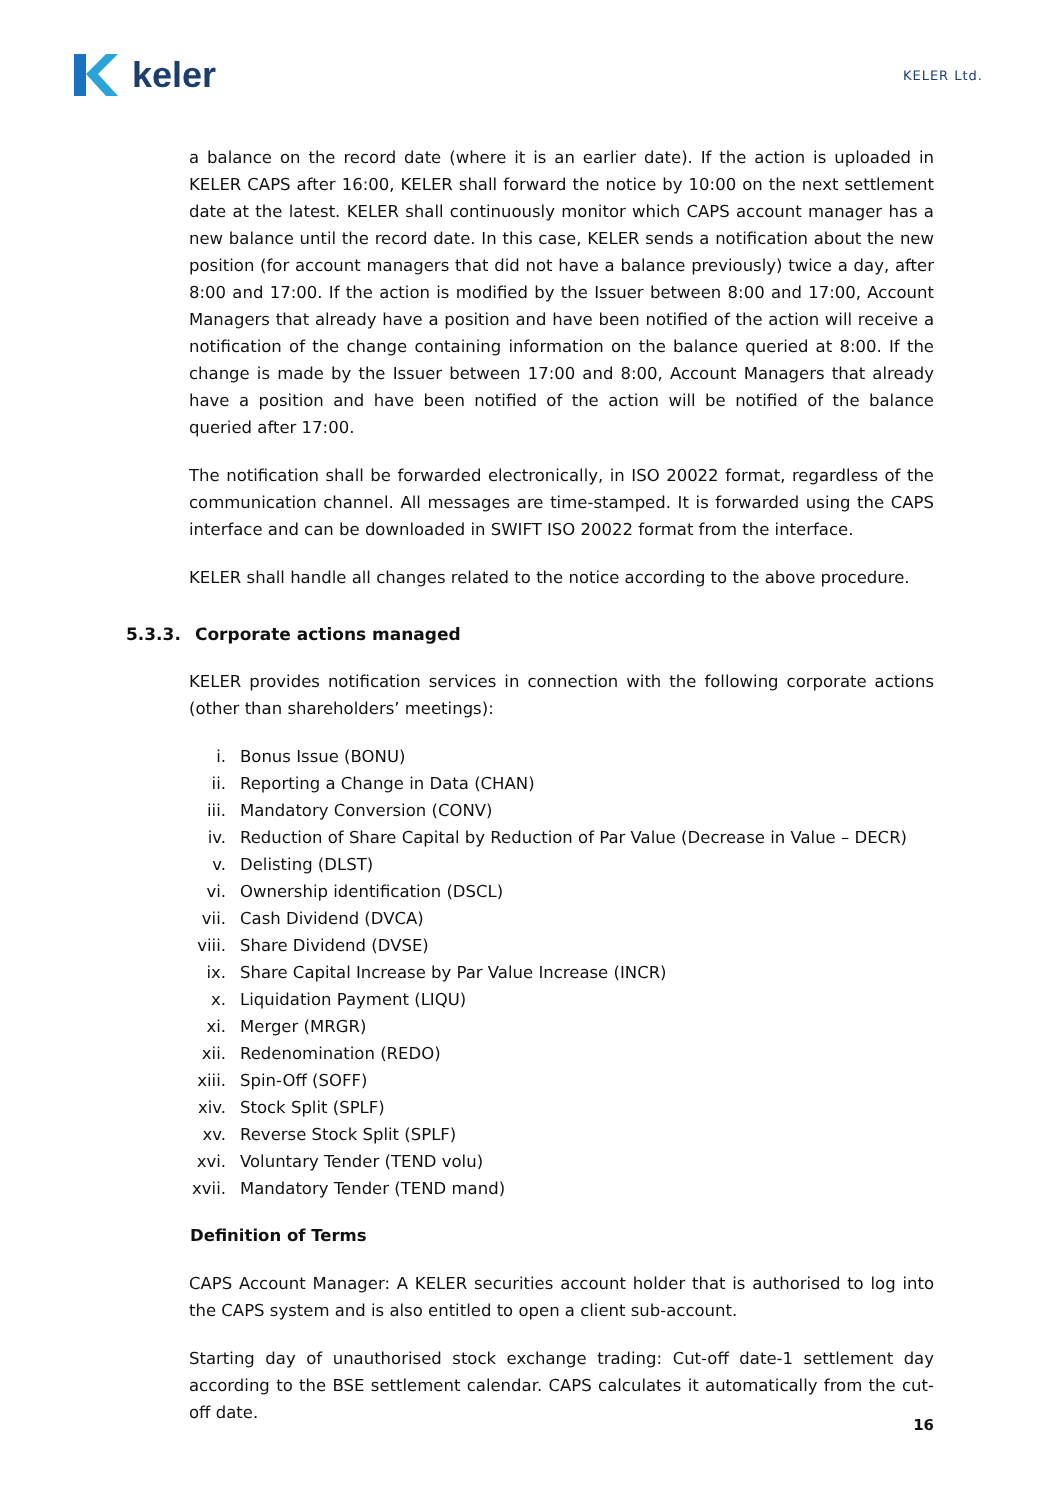keler
KELER Ltd.
a balance on the record date (where it is an earlier date). If the action is uploaded in KELER CAPS after 16:00, KELER shall forward the notice by 10:00 on the next settlement date at the latest. KELER shall continuously monitor which CAPS account manager has a new balance until the record date. In this case, KELER sends a notification about the new position (for account managers that did not have a balance previously) twice a day, after 8:00 and 17:00. If the action is modified by the Issuer between 8:00 and 17:00, Account Managers that already have a position and have been notified of the action will receive a notification of the change containing information on the balance queried at 8:00. If the change is made by the Issuer between 17:00 and 8:00, Account Managers that already have a position and have been notified of the action will be notified of the balance queried after 17:00.
The notification shall be forwarded electronically, in ISO 20022 format, regardless of the communication channel. All messages are time-stamped. It is forwarded using the CAPS interface and can be downloaded in SWIFT ISO 20022 format from the interface.
KELER shall handle all changes related to the notice according to the above procedure.
5.3.3. Corporate actions managed
KELER provides notification services in connection with the following corporate actions (other than shareholders’ meetings):
i. Bonus Issue (BONU)
ii. Reporting a Change in Data (CHAN)
iii. Mandatory Conversion (CONV)
iv. Reduction of Share Capital by Reduction of Par Value (Decrease in Value – DECR)
v. Delisting (DLST)
vi. Ownership identification (DSCL)
vii. Cash Dividend (DVCA)
viii. Share Dividend (DVSE)
ix. Share Capital Increase by Par Value Increase (INCR)
x. Liquidation Payment (LIQU)
xi. Merger (MRGR)
xii. Redenomination (REDO)
xiii. Spin-Off (SOFF)
xiv. Stock Split (SPLF)
xv. Reverse Stock Split (SPLF)
xvi. Voluntary Tender (TEND volu)
xvii. Mandatory Tender (TEND mand)
Definition of Terms
CAPS Account Manager: A KELER securities account holder that is authorised to log into the CAPS system and is also entitled to open a client sub-account.
Starting day of unauthorised stock exchange trading: Cut-off date-1 settlement day according to the BSE settlement calendar. CAPS calculates it automatically from the cut-off date.
16